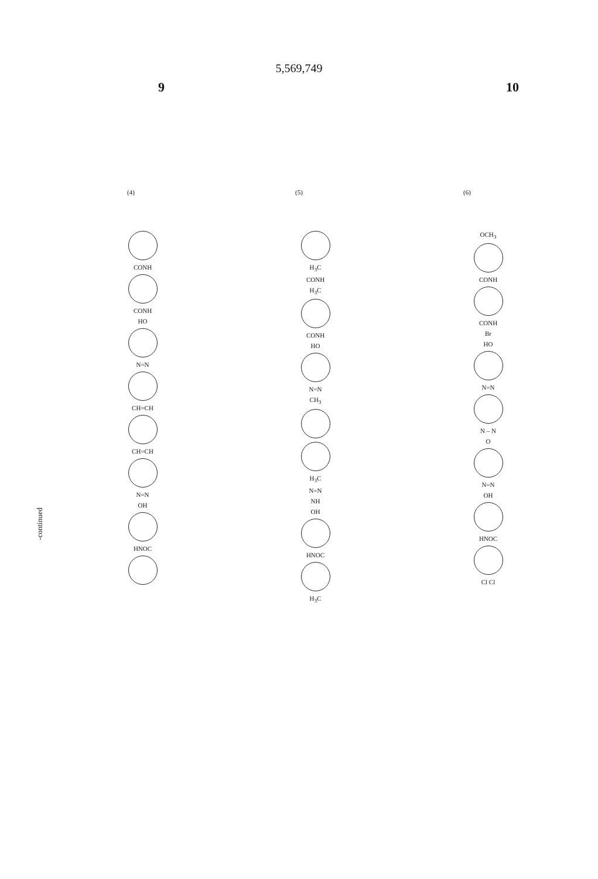5,569,749
9 10
(4) (5) (6)
-continued
CONH
CONH
HO
N=N
CH=CH
CH=CH
N=N
OH
HNOC
H<sub>3</sub>C
CONH
H<sub>3</sub>C
CONH
HO
N=N
CH<sub>3</sub>
H<sub>3</sub>C
N=N
NH
OH
HNOC
H<sub>3</sub>C
OCH<sub>3</sub>
CONH
CONH
Br
HO
N=N
N – N
O
N=N
OH
HNOC
Cl Cl